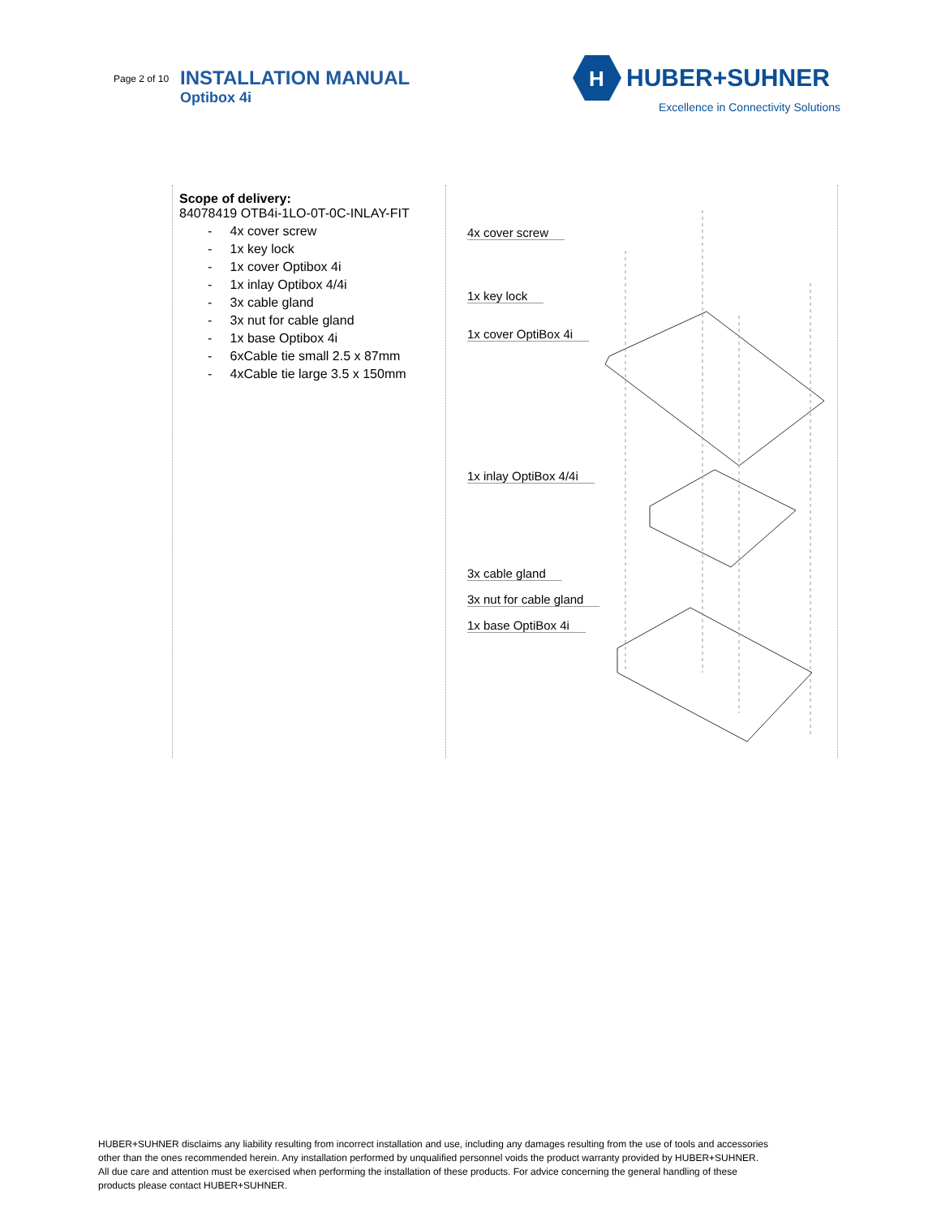Page 2 of 10
INSTALLATION MANUAL
Optibox 4i
H
HUBER+SUHNER
Excellence in Connectivity Solutions
| Scope of delivery: 84078419 OTB4i-1LO-0T-0C-INLAY-FIT - 4x cover screw - 1x key lock - 1x cover Optibox 4i - 1x inlay Optibox 4/4i - 3x cable gland - 3x nut for cable gland - 1x base Optibox 4i - 6xCable tie small 2.5 x 87mm - 4xCable tie large 3.5 x 150mm | 4x cover screw 1x key lock 1x cover OptiBox 4i 1x inlay OptiBox 4/4i 3x cable gland 3x nut for cable gland 1x base OptiBox 4i |
HUBER+SUHNER disclaims any liability resulting from incorrect installation and use, including any damages resulting from the use of tools and accessories other than the ones recommended herein. Any installation performed by unqualified personnel voids the product warranty provided by HUBER+SUHNER. All due care and attention must be exercised when performing the installation of these products. For advice concerning the general handling of these products please contact HUBER+SUHNER.